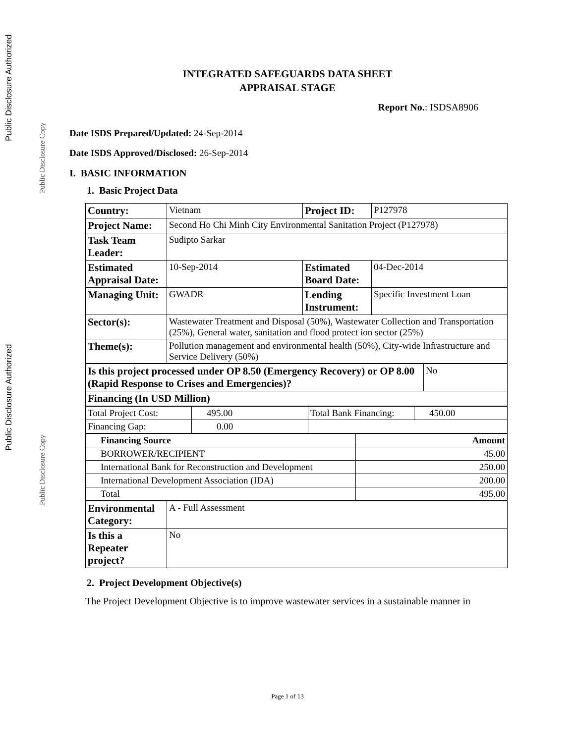Public Disclosure Authorized
Public Disclosure Copy
Public Disclosure Authorized
Public Disclosure Copy
INTEGRATED SAFEGUARDS DATA SHEET
APPRAISAL STAGE
Report No.: ISDSA8906
Date ISDS Prepared/Updated: 24-Sep-2014
Date ISDS Approved/Disclosed: 26-Sep-2014
I. BASIC INFORMATION
1. Basic Project Data
| Country: | Vietnam | Project ID: | P127978 |
| Project Name: | Second Ho Chi Minh City Environmental Sanitation Project (P127978) | | |
| Task Team Leader: | Sudipto Sarkar | | |
| Estimated Appraisal Date: | 10-Sep-2014 | Estimated Board Date: | 04-Dec-2014 |
| Managing Unit: | GWADR | Lending Instrument: | Specific Investment Loan |
| Sector(s): | Wastewater Treatment and Disposal (50%), Wastewater Collection and Transportation (25%), General water, sanitation and flood protect ion sector (25%) | | |
| Theme(s): | Pollution management and environmental health (50%), City-wide Infrastructure and Service Delivery (50%) | | |
| Is this project processed under OP 8.50 (Emergency Recovery) or OP 8.00 (Rapid Response to Crises and Emergencies)? | No |
| Financing (In USD Million) | |
| Total Project Cost: | 495.00 | Total Bank Financing: | 450.00 |
| Financing Gap: | 0.00 | | |
| Financing Source | Amount |
| --- | --- |
| BORROWER/RECIPIENT | 45.00 |
| International Bank for Reconstruction and Development | 250.00 |
| International Development Association (IDA) | 200.00 |
| Total | 495.00 |
| Environmental Category: | A - Full Assessment |
| Is this a Repeater project? | No |
2. Project Development Objective(s)
The Project Development Objective is to improve wastewater services in a sustainable manner in
Page 1 of 13